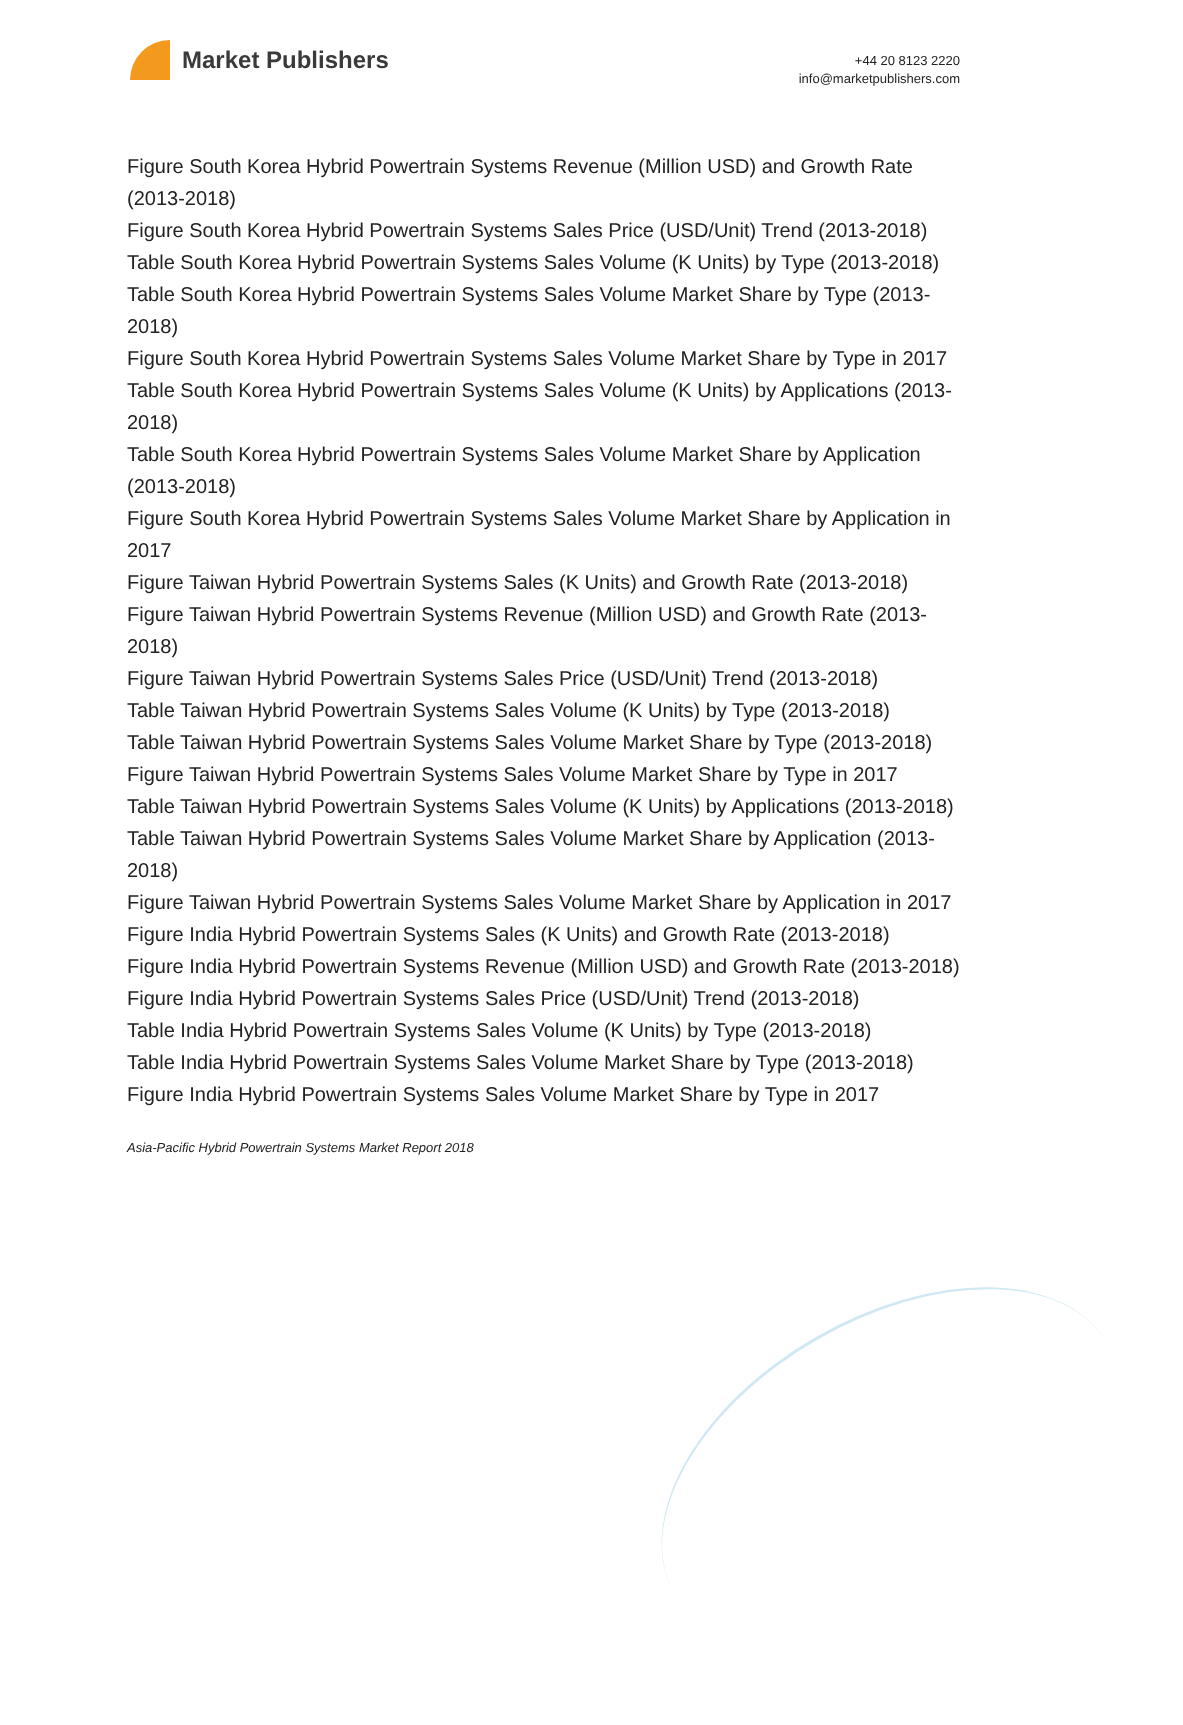Market Publishers
+44 20 8123 2220
info@marketpublishers.com
Figure South Korea Hybrid Powertrain Systems Revenue (Million USD) and Growth Rate (2013-2018)
Figure South Korea Hybrid Powertrain Systems Sales Price (USD/Unit) Trend (2013-2018)
Table South Korea Hybrid Powertrain Systems Sales Volume (K Units) by Type (2013-2018)
Table South Korea Hybrid Powertrain Systems Sales Volume Market Share by Type (2013-2018)
Figure South Korea Hybrid Powertrain Systems Sales Volume Market Share by Type in 2017
Table South Korea Hybrid Powertrain Systems Sales Volume (K Units) by Applications (2013-2018)
Table South Korea Hybrid Powertrain Systems Sales Volume Market Share by Application (2013-2018)
Figure South Korea Hybrid Powertrain Systems Sales Volume Market Share by Application in 2017
Figure Taiwan Hybrid Powertrain Systems Sales (K Units) and Growth Rate (2013-2018)
Figure Taiwan Hybrid Powertrain Systems Revenue (Million USD) and Growth Rate (2013-2018)
Figure Taiwan Hybrid Powertrain Systems Sales Price (USD/Unit) Trend (2013-2018)
Table Taiwan Hybrid Powertrain Systems Sales Volume (K Units) by Type (2013-2018)
Table Taiwan Hybrid Powertrain Systems Sales Volume Market Share by Type (2013-2018)
Figure Taiwan Hybrid Powertrain Systems Sales Volume Market Share by Type in 2017
Table Taiwan Hybrid Powertrain Systems Sales Volume (K Units) by Applications (2013-2018)
Table Taiwan Hybrid Powertrain Systems Sales Volume Market Share by Application (2013-2018)
Figure Taiwan Hybrid Powertrain Systems Sales Volume Market Share by Application in 2017
Figure India Hybrid Powertrain Systems Sales (K Units) and Growth Rate (2013-2018)
Figure India Hybrid Powertrain Systems Revenue (Million USD) and Growth Rate (2013-2018)
Figure India Hybrid Powertrain Systems Sales Price (USD/Unit) Trend (2013-2018)
Table India Hybrid Powertrain Systems Sales Volume (K Units) by Type (2013-2018)
Table India Hybrid Powertrain Systems Sales Volume Market Share by Type (2013-2018)
Figure India Hybrid Powertrain Systems Sales Volume Market Share by Type in 2017
Asia-Pacific Hybrid Powertrain Systems Market Report 2018